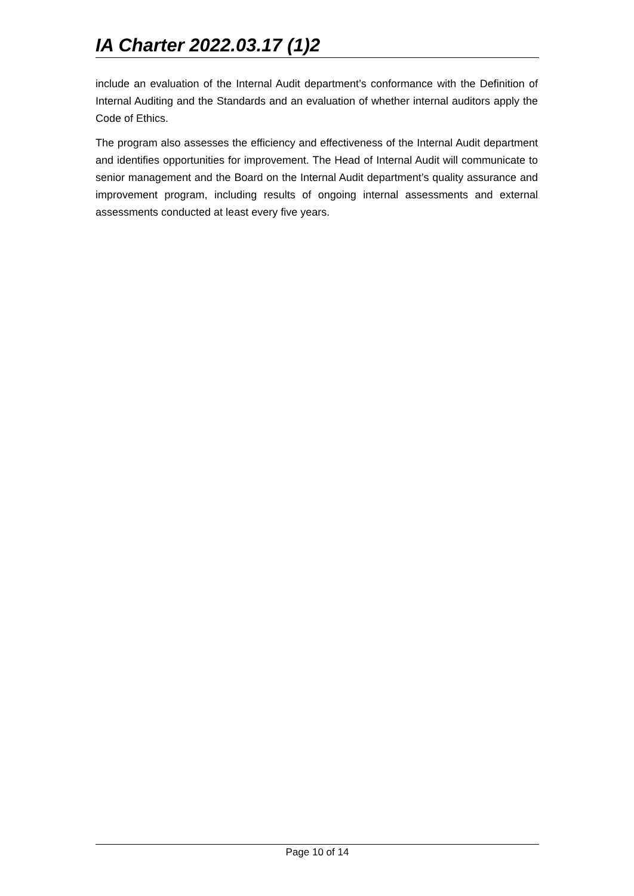IA Charter 2022.03.17 (1)2
include an evaluation of the Internal Audit department’s conformance with the Definition of Internal Auditing and the Standards and an evaluation of whether internal auditors apply the Code of Ethics.
The program also assesses the efficiency and effectiveness of the Internal Audit department and identifies opportunities for improvement. The Head of Internal Audit will communicate to senior management and the Board on the Internal Audit department’s quality assurance and improvement program, including results of ongoing internal assessments and external assessments conducted at least every five years.
Page 10 of 14